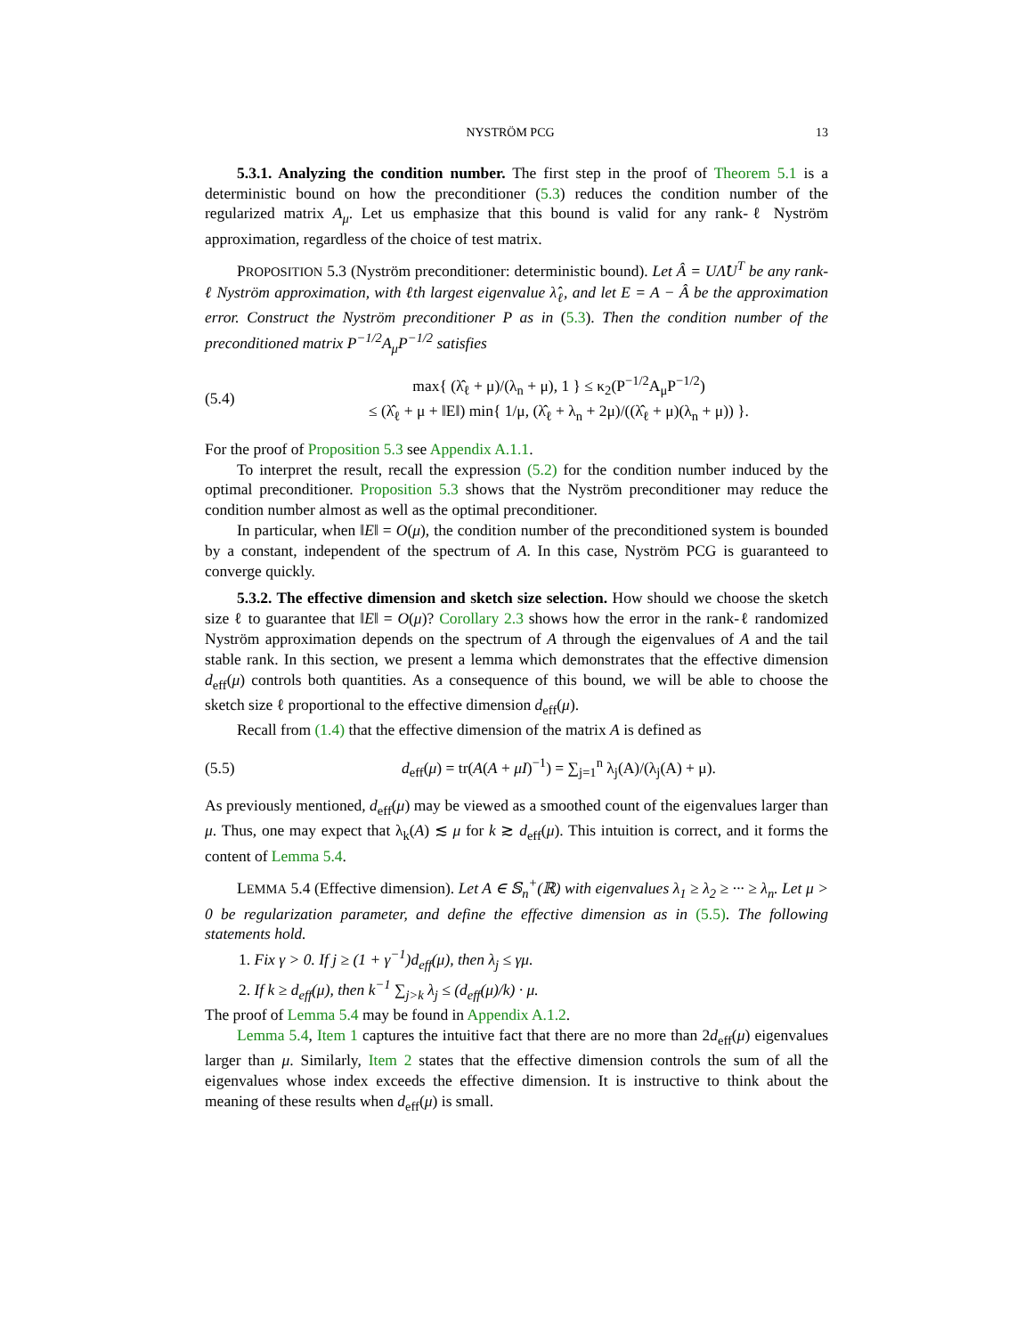NYSTRÖM PCG 13
5.3.1. Analyzing the condition number. The first step in the proof of Theorem 5.1 is a deterministic bound on how the preconditioner (5.3) reduces the condition number of the regularized matrix A<sub>μ</sub>. Let us emphasize that this bound is valid for any rank-ℓ Nyström approximation, regardless of the choice of test matrix.
PROPOSITION 5.3 (Nyström preconditioner: deterministic bound). Let Â = UΛ̂U<sup>T</sup> be any rank-ℓ Nyström approximation, with ℓth largest eigenvalue λ̂<sub>ℓ</sub>, and let E = A − Â be the approximation error. Construct the Nyström preconditioner P as in (5.3). Then the condition number of the preconditioned matrix P<sup>−1/2</sup>A<sub>μ</sub>P<sup>−1/2</sup> satisfies
(5.4)
max{ (λ̂<sub>ℓ</sub> + μ)/(λ<sub>n</sub> + μ), 1 } ≤ κ<sub>2</sub>(P<sup>−1/2</sup>A<sub>μ</sub>P<sup>−1/2</sup>)
≤ (λ̂<sub>ℓ</sub> + μ + ‖E‖) min{ 1/μ, (λ̂<sub>ℓ</sub> + λ<sub>n</sub> + 2μ)/((λ̂<sub>ℓ</sub> + μ)(λ<sub>n</sub> + μ)) }.
For the proof of Proposition 5.3 see Appendix A.1.1.
To interpret the result, recall the expression (5.2) for the condition number induced by the optimal preconditioner. Proposition 5.3 shows that the Nyström preconditioner may reduce the condition number almost as well as the optimal preconditioner.
In particular, when ‖E‖ = O(μ), the condition number of the preconditioned system is bounded by a constant, independent of the spectrum of A. In this case, Nyström PCG is guaranteed to converge quickly.
5.3.2. The effective dimension and sketch size selection. How should we choose the sketch size ℓ to guarantee that ‖E‖ = O(μ)? Corollary 2.3 shows how the error in the rank-ℓ randomized Nyström approximation depends on the spectrum of A through the eigenvalues of A and the tail stable rank. In this section, we present a lemma which demonstrates that the effective dimension d<sub>eff</sub>(μ) controls both quantities. As a consequence of this bound, we will be able to choose the sketch size ℓ proportional to the effective dimension d<sub>eff</sub>(μ).
Recall from (1.4) that the effective dimension of the matrix A is defined as
(5.5)
d<sub>eff</sub>(μ) = tr(A(A + μI)<sup>−1</sup>) = ∑<sub>j=1</sub><sup>n</sup> λ<sub>j</sub>(A)/(λ<sub>j</sub>(A) + μ).
As previously mentioned, d<sub>eff</sub>(μ) may be viewed as a smoothed count of the eigenvalues larger than μ. Thus, one may expect that λ<sub>k</sub>(A) ≲ μ for k ≳ d<sub>eff</sub>(μ). This intuition is correct, and it forms the content of Lemma 5.4.
LEMMA 5.4 (Effective dimension). Let A ∈ 𝕊<sub>n</sub><sup>+</sup>(ℝ) with eigenvalues λ<sub>1</sub> ≥ λ<sub>2</sub> ≥ ··· ≥ λ<sub>n</sub>. Let μ > 0 be regularization parameter, and define the effective dimension as in (5.5). The following statements hold.
1. Fix γ > 0. If j ≥ (1 + γ<sup>−1</sup>)d<sub>eff</sub>(μ), then λ<sub>j</sub> ≤ γμ.
2. If k ≥ d<sub>eff</sub>(μ), then k<sup>−1</sup> ∑<sub>j>k</sub> λ<sub>j</sub> ≤ (d<sub>eff</sub>(μ)/k) · μ.
The proof of Lemma 5.4 may be found in Appendix A.1.2.
Lemma 5.4, Item 1 captures the intuitive fact that there are no more than 2d<sub>eff</sub>(μ) eigenvalues larger than μ. Similarly, Item 2 states that the effective dimension controls the sum of all the eigenvalues whose index exceeds the effective dimension. It is instructive to think about the meaning of these results when d<sub>eff</sub>(μ) is small.